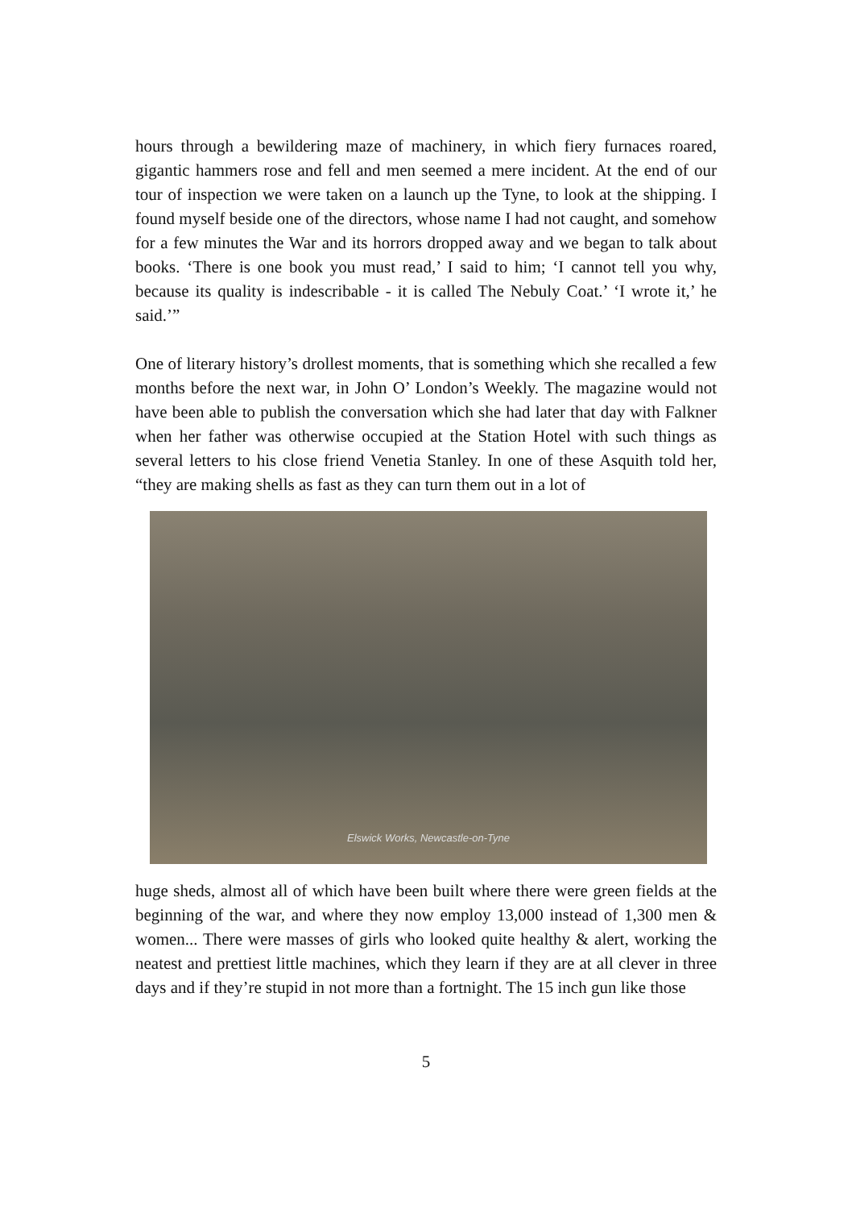hours through a bewildering maze of machinery, in which fiery furnaces roared, gigantic hammers rose and fell and men seemed a mere incident. At the end of our tour of inspection we were taken on a launch up the Tyne, to look at the shipping. I found myself beside one of the directors, whose name I had not caught, and somehow for a few minutes the War and its horrors dropped away and we began to talk about books. ‘There is one book you must read,’ I said to him; ‘I cannot tell you why, because its quality is indescribable - it is called The Nebuly Coat.’ ‘I wrote it,’ he said.’”
One of literary history’s drollest moments, that is something which she recalled a few months before the next war, in John O’ London’s Weekly. The magazine would not have been able to publish the conversation which she had later that day with Falkner when her father was otherwise occupied at the Station Hotel with such things as several letters to his close friend Venetia Stanley. In one of these Asquith told her, “they are making shells as fast as they can turn them out in a lot of
Elswick Works, Newcastle-on-Tyne
huge sheds, almost all of which have been built where there were green fields at the beginning of the war, and where they now employ 13,000 instead of 1,300 men & women... There were masses of girls who looked quite healthy & alert, working the neatest and prettiest little machines, which they learn if they are at all clever in three days and if they’re stupid in not more than a fortnight. The 15 inch gun like those
5